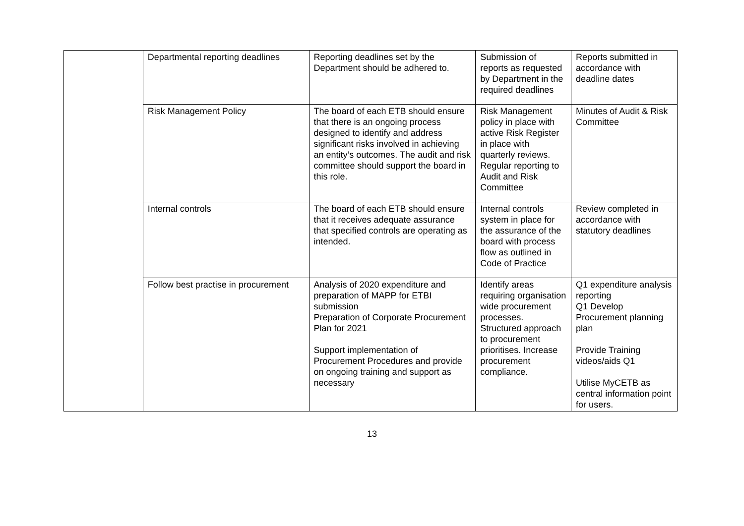| | Departmental reporting deadlines | Reporting deadlines set by the Department should be adhered to. | Submission of reports as requested by Department in the required deadlines | Reports submitted in accordance with deadline dates |
| | Risk Management Policy | The board of each ETB should ensure that there is an ongoing process designed to identify and address significant risks involved in achieving an entity’s outcomes. The audit and risk committee should support the board in this role. | Risk Management policy in place with active Risk Register in place with quarterly reviews. Regular reporting to Audit and Risk Committee | Minutes of Audit & Risk Committee |
| | Internal controls | The board of each ETB should ensure that it receives adequate assurance that specified controls are operating as intended. | Internal controls system in place for the assurance of the board with process flow as outlined in Code of Practice | Review completed in accordance with statutory deadlines |
| | Follow best practise in procurement | Analysis of 2020 expenditure and preparation of MAPP for ETBI submission Preparation of Corporate Procurement Plan for 2021 Support implementation of Procurement Procedures and provide on ongoing training and support as necessary | Identify areas requiring organisation wide procurement processes. Structured approach to procurement prioritises. Increase procurement compliance. | Q1 expenditure analysis reporting Q1 Develop Procurement planning plan Provide Training videos/aids Q1 Utilise MyCETB as central information point for users. |
13